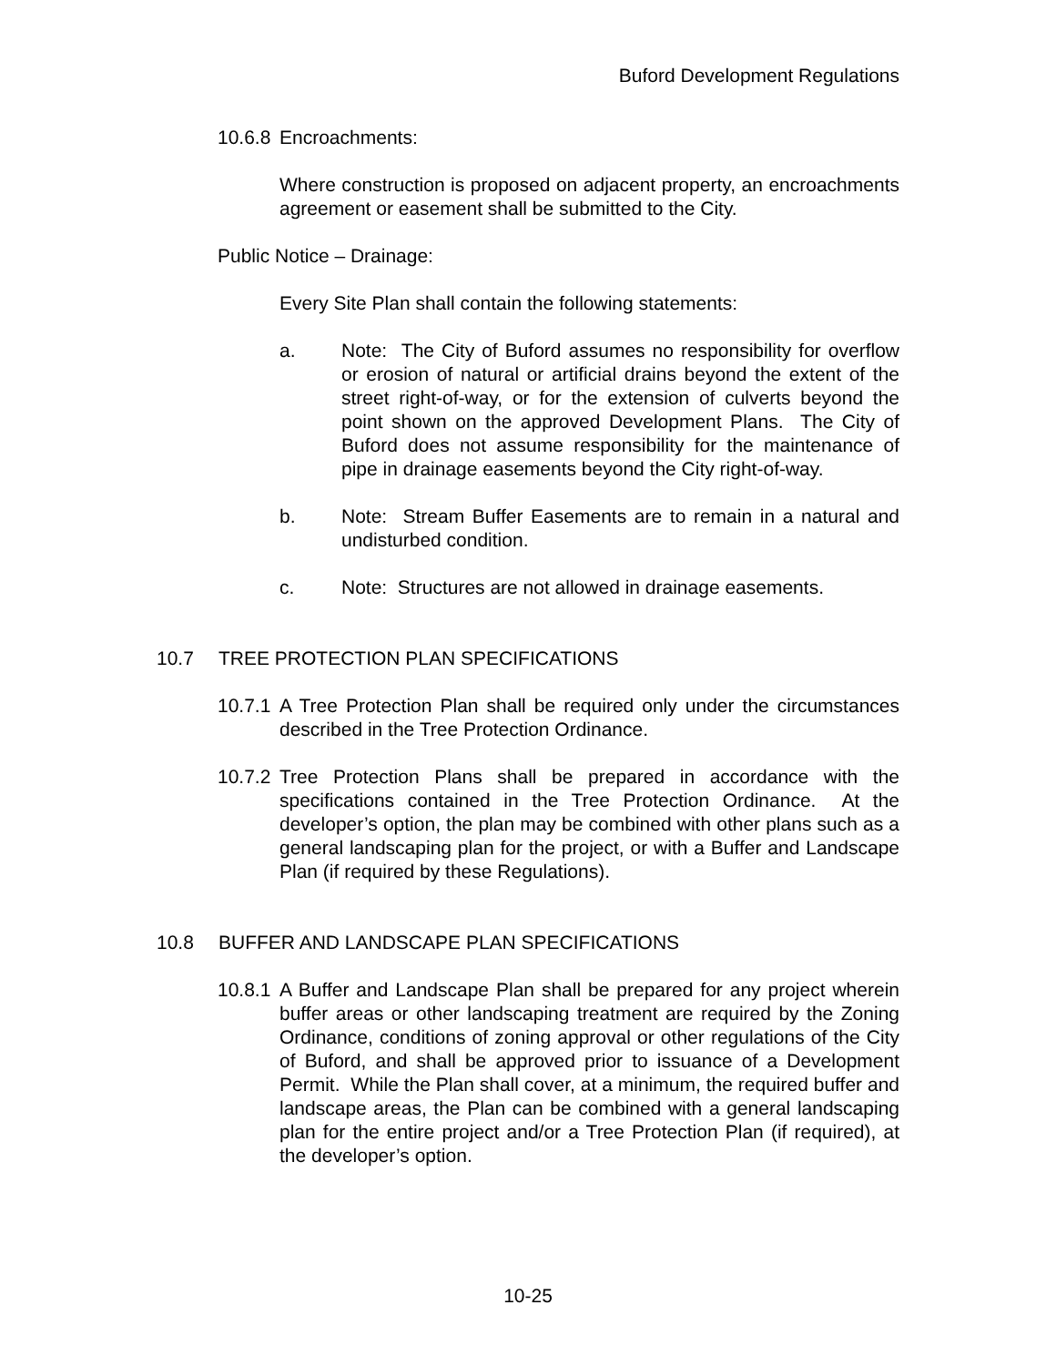Buford Development Regulations
10.6.8 Encroachments:
Where construction is proposed on adjacent property, an encroachments agreement or easement shall be submitted to the City.
Public Notice – Drainage:
Every Site Plan shall contain the following statements:
a. Note: The City of Buford assumes no responsibility for overflow or erosion of natural or artificial drains beyond the extent of the street right-of-way, or for the extension of culverts beyond the point shown on the approved Development Plans. The City of Buford does not assume responsibility for the maintenance of pipe in drainage easements beyond the City right-of-way.
b. Note: Stream Buffer Easements are to remain in a natural and undisturbed condition.
c. Note: Structures are not allowed in drainage easements.
10.7 TREE PROTECTION PLAN SPECIFICATIONS
10.7.1
A Tree Protection Plan shall be required only under the circumstances described in the Tree Protection Ordinance.
10.7.2
Tree Protection Plans shall be prepared in accordance with the specifications contained in the Tree Protection Ordinance. At the developer’s option, the plan may be combined with other plans such as a general landscaping plan for the project, or with a Buffer and Landscape Plan (if required by these Regulations).
10.8 BUFFER AND LANDSCAPE PLAN SPECIFICATIONS
10.8.1
A Buffer and Landscape Plan shall be prepared for any project wherein buffer areas or other landscaping treatment are required by the Zoning Ordinance, conditions of zoning approval or other regulations of the City of Buford, and shall be approved prior to issuance of a Development Permit. While the Plan shall cover, at a minimum, the required buffer and landscape areas, the Plan can be combined with a general landscaping plan for the entire project and/or a Tree Protection Plan (if required), at the developer’s option.
10-25